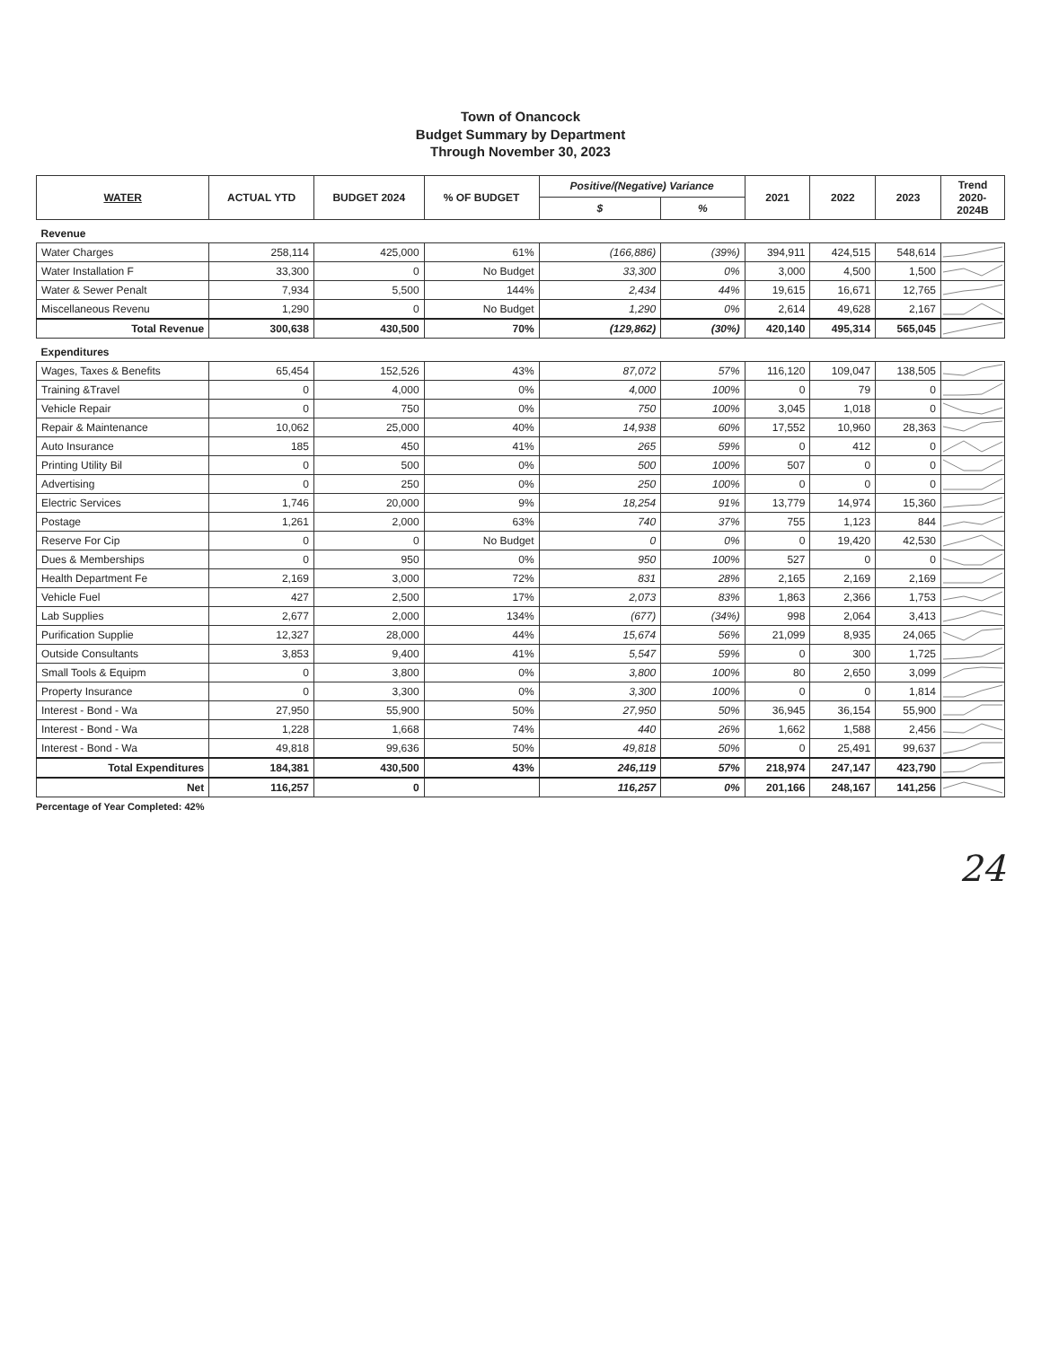Town of Onancock
Budget Summary by Department
Through November 30, 2023
| WATER | ACTUAL YTD | BUDGET 2024 | % OF BUDGET | Positive/(Negative) Variance | | 2021 | 2022 | 2023 | Trend 2020-2024B |
| --- | --- | --- | --- | --- | --- | --- | --- | --- | --- |
| | | | | $ | % | | | | |
| Revenue | | | | | | | | | |
| Water Charges | 258,114 | 425,000 | 61% | (166,886) | (39%) | 394,911 | 424,515 | 548,614 | |
| Water Installation F | 33,300 | 0 | No Budget | 33,300 | 0% | 3,000 | 4,500 | 1,500 | |
| Water & Sewer Penalt | 7,934 | 5,500 | 144% | 2,434 | 44% | 19,615 | 16,671 | 12,765 | |
| Miscellaneous Revenu | 1,290 | 0 | No Budget | 1,290 | 0% | 2,614 | 49,628 | 2,167 | |
| Total Revenue | 300,638 | 430,500 | 70% | (129,862) | (30%) | 420,140 | 495,314 | 565,045 | |
| Expenditures | | | | | | | | | |
| Wages, Taxes & Benefits | 65,454 | 152,526 | 43% | 87,072 | 57% | 116,120 | 109,047 | 138,505 | |
| Training &Travel | 0 | 4,000 | 0% | 4,000 | 100% | 0 | 79 | 0 | |
| Vehicle Repair | 0 | 750 | 0% | 750 | 100% | 3,045 | 1,018 | 0 | |
| Repair & Maintenance | 10,062 | 25,000 | 40% | 14,938 | 60% | 17,552 | 10,960 | 28,363 | |
| Auto Insurance | 185 | 450 | 41% | 265 | 59% | 0 | 412 | 0 | |
| Printing Utility Bil | 0 | 500 | 0% | 500 | 100% | 507 | 0 | 0 | |
| Advertising | 0 | 250 | 0% | 250 | 100% | 0 | 0 | 0 | |
| Electric Services | 1,746 | 20,000 | 9% | 18,254 | 91% | 13,779 | 14,974 | 15,360 | |
| Postage | 1,261 | 2,000 | 63% | 740 | 37% | 755 | 1,123 | 844 | |
| Reserve For Cip | 0 | 0 | No Budget | 0 | 0% | 0 | 19,420 | 42,530 | |
| Dues & Memberships | 0 | 950 | 0% | 950 | 100% | 527 | 0 | 0 | |
| Health Department Fe | 2,169 | 3,000 | 72% | 831 | 28% | 2,165 | 2,169 | 2,169 | |
| Vehicle Fuel | 427 | 2,500 | 17% | 2,073 | 83% | 1,863 | 2,366 | 1,753 | |
| Lab Supplies | 2,677 | 2,000 | 134% | (677) | (34%) | 998 | 2,064 | 3,413 | |
| Purification Supplie | 12,327 | 28,000 | 44% | 15,674 | 56% | 21,099 | 8,935 | 24,065 | |
| Outside Consultants | 3,853 | 9,400 | 41% | 5,547 | 59% | 0 | 300 | 1,725 | |
| Small Tools & Equipm | 0 | 3,800 | 0% | 3,800 | 100% | 80 | 2,650 | 3,099 | |
| Property Insurance | 0 | 3,300 | 0% | 3,300 | 100% | 0 | 0 | 1,814 | |
| Interest - Bond - Wa | 27,950 | 55,900 | 50% | 27,950 | 50% | 36,945 | 36,154 | 55,900 | |
| Interest - Bond - Wa | 1,228 | 1,668 | 74% | 440 | 26% | 1,662 | 1,588 | 2,456 | |
| Interest - Bond - Wa | 49,818 | 99,636 | 50% | 49,818 | 50% | 0 | 25,491 | 99,637 | |
| Total Expenditures | 184,381 | 430,500 | 43% | 246,119 | 57% | 218,974 | 247,147 | 423,790 | |
| Net | 116,257 | 0 | | 116,257 | 0% | 201,166 | 248,167 | 141,256 | |
Percentage of Year Completed: 42%
24